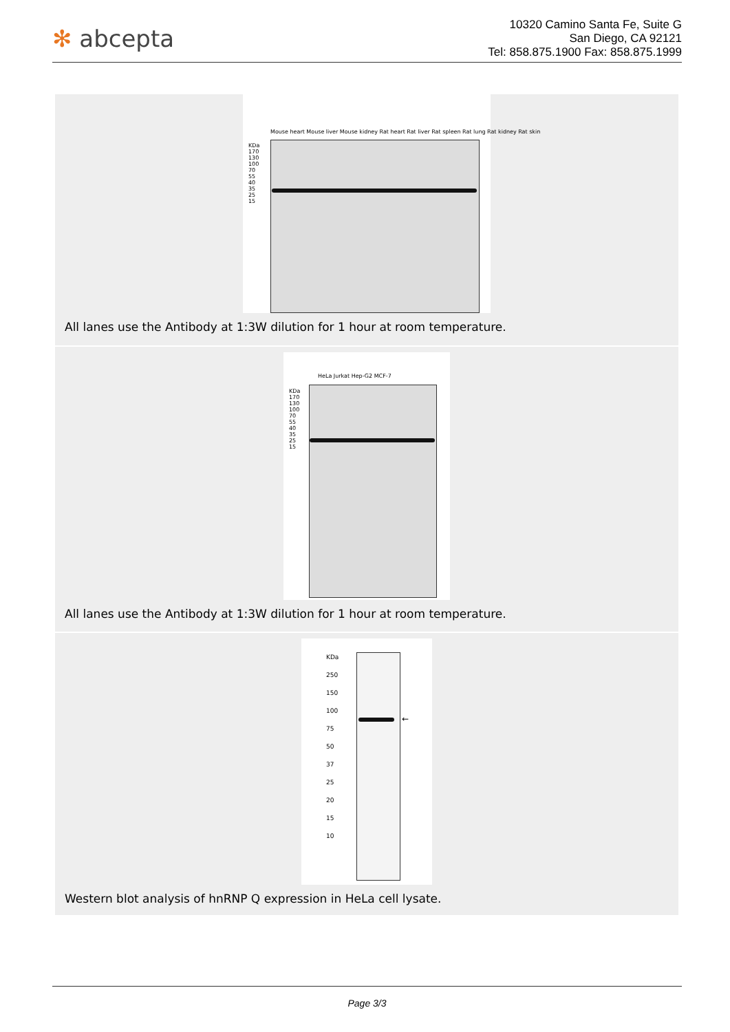✻ abcepta
10320 Camino Santa Fe, Suite G
San Diego, CA 92121
Tel: 858.875.1900 Fax: 858.875.1999
Mouse heart Mouse liver Mouse kidney Rat heart Rat liver Rat spleen Rat lung Rat kidney Rat skin
KDa
170
130
100
70
55
40
35
25
15
All lanes use the Antibody at 1:3W dilution for 1 hour at room temperature.
HeLa Jurkat Hep-G2 MCF-7
KDa
170
130
100
70
55
40
35
25
15
All lanes use the Antibody at 1:3W dilution for 1 hour at room temperature.
KDa
250
150
100
75
50
37
25
20
15
10
←
Western blot analysis of hnRNP Q expression in HeLa cell lysate.
Page 3/3